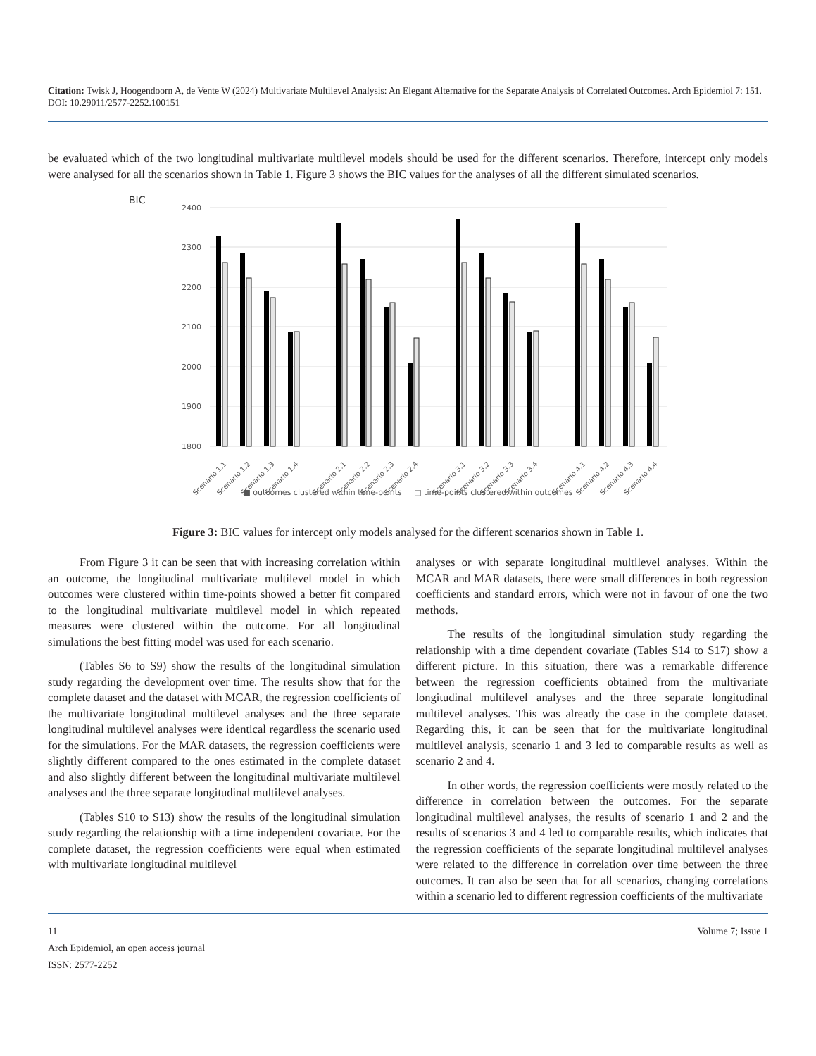Citation: Twisk J, Hoogendoorn A, de Vente W (2024) Multivariate Multilevel Analysis: An Elegant Alternative for the Separate Analysis of Correlated Outcomes. Arch Epidemiol 7: 151. DOI: 10.29011/2577-2252.100151
be evaluated which of the two longitudinal multivariate multilevel models should be used for the different scenarios. Therefore, intercept only models were analysed for all the scenarios shown in Table 1. Figure 3 shows the BIC values for the analyses of all the different simulated scenarios.
BIC
2400
2300
2200
2100
2000
1900
1800
Scenario 1.1
Scenario 1.2
Scenario 1.3
Scenario 1.4
Scenario 2.1
Scenario 2.2
Scenario 2.3
Scenario 2.4
Scenario 3.1
Scenario 3.2
Scenario 3.3
Scenario 3.4
Scenario 4.1
Scenario 4.2
Scenario 4.3
Scenario 4.4
■ outcomes clustered within time-points □ time-points clustered within outcomes
Figure 3: BIC values for intercept only models analysed for the different scenarios shown in Table 1.
From Figure 3 it can be seen that with increasing correlation within an outcome, the longitudinal multivariate multilevel model in which outcomes were clustered within time-points showed a better fit compared to the longitudinal multivariate multilevel model in which repeated measures were clustered within the outcome. For all longitudinal simulations the best fitting model was used for each scenario.
(Tables S6 to S9) show the results of the longitudinal simulation study regarding the development over time. The results show that for the complete dataset and the dataset with MCAR, the regression coefficients of the multivariate longitudinal multilevel analyses and the three separate longitudinal multilevel analyses were identical regardless the scenario used for the simulations. For the MAR datasets, the regression coefficients were slightly different compared to the ones estimated in the complete dataset and also slightly different between the longitudinal multivariate multilevel analyses and the three separate longitudinal multilevel analyses.
(Tables S10 to S13) show the results of the longitudinal simulation study regarding the relationship with a time independent covariate. For the complete dataset, the regression coefficients were equal when estimated with multivariate longitudinal multilevel
analyses or with separate longitudinal multilevel analyses. Within the MCAR and MAR datasets, there were small differences in both regression coefficients and standard errors, which were not in favour of one the two methods.
The results of the longitudinal simulation study regarding the relationship with a time dependent covariate (Tables S14 to S17) show a different picture. In this situation, there was a remarkable difference between the regression coefficients obtained from the multivariate longitudinal multilevel analyses and the three separate longitudinal multilevel analyses. This was already the case in the complete dataset. Regarding this, it can be seen that for the multivariate longitudinal multilevel analysis, scenario 1 and 3 led to comparable results as well as scenario 2 and 4.
In other words, the regression coefficients were mostly related to the difference in correlation between the outcomes. For the separate longitudinal multilevel analyses, the results of scenario 1 and 2 and the results of scenarios 3 and 4 led to comparable results, which indicates that the regression coefficients of the separate longitudinal multilevel analyses were related to the difference in correlation over time between the three outcomes. It can also be seen that for all scenarios, changing correlations within a scenario led to different regression coefficients of the multivariate
11 Volume 7; Issue 1
Arch Epidemiol, an open access journal
ISSN: 2577-2252